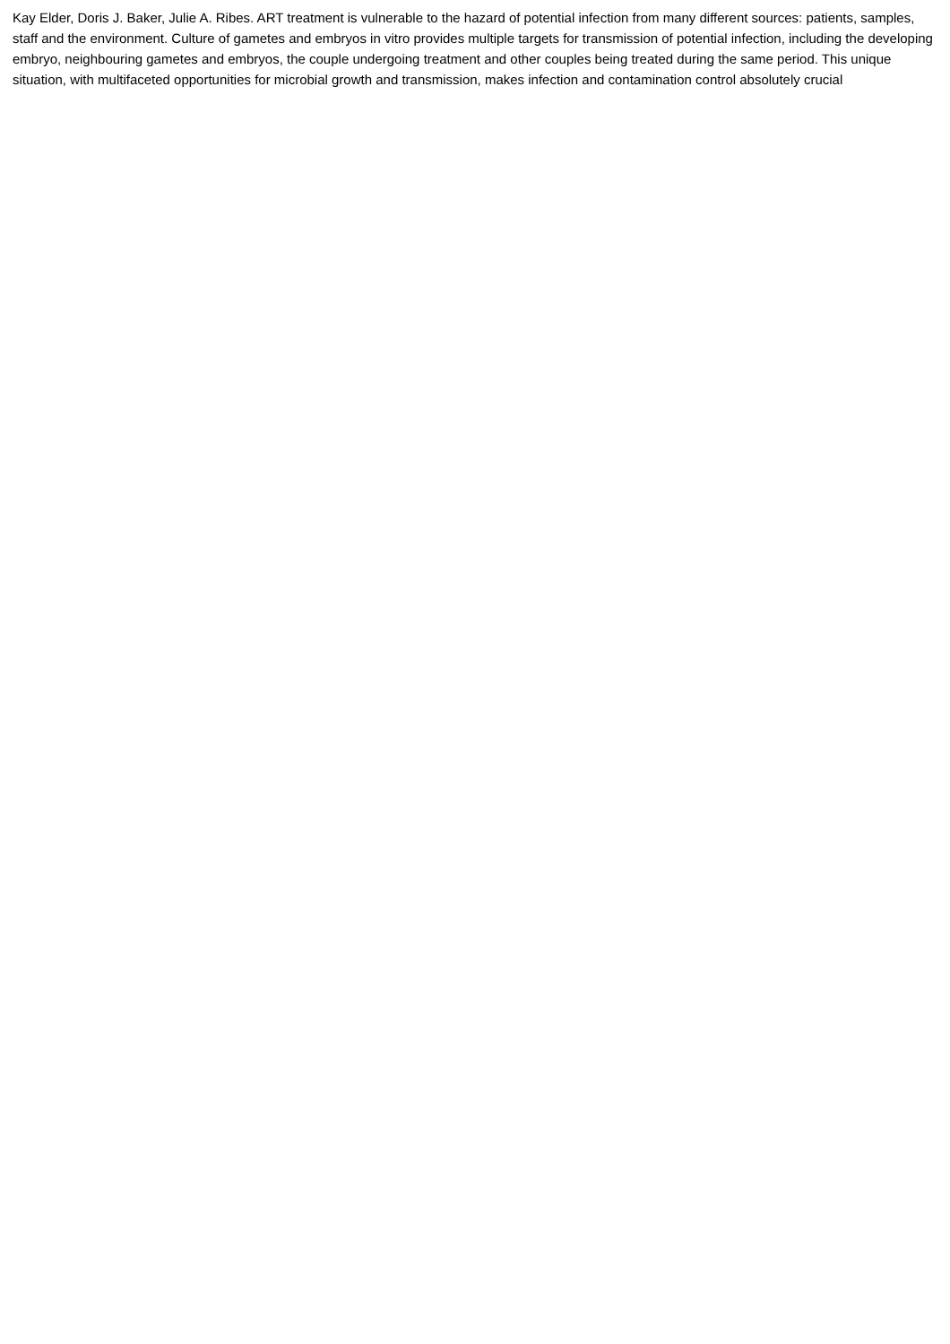Kay Elder, Doris J. Baker, Julie A. Ribes. ART treatment is vulnerable to the hazard of potential infection from many different sources: patients, samples, staff and the environment. Culture of gametes and embryos in vitro provides multiple targets for transmission of potential infection, including the developing embryo, neighbouring gametes and embryos, the couple undergoing treatment and other couples being treated during the same period. This unique situation, with multifaceted opportunities for microbial growth and transmission, makes infection and contamination control absolutely crucial